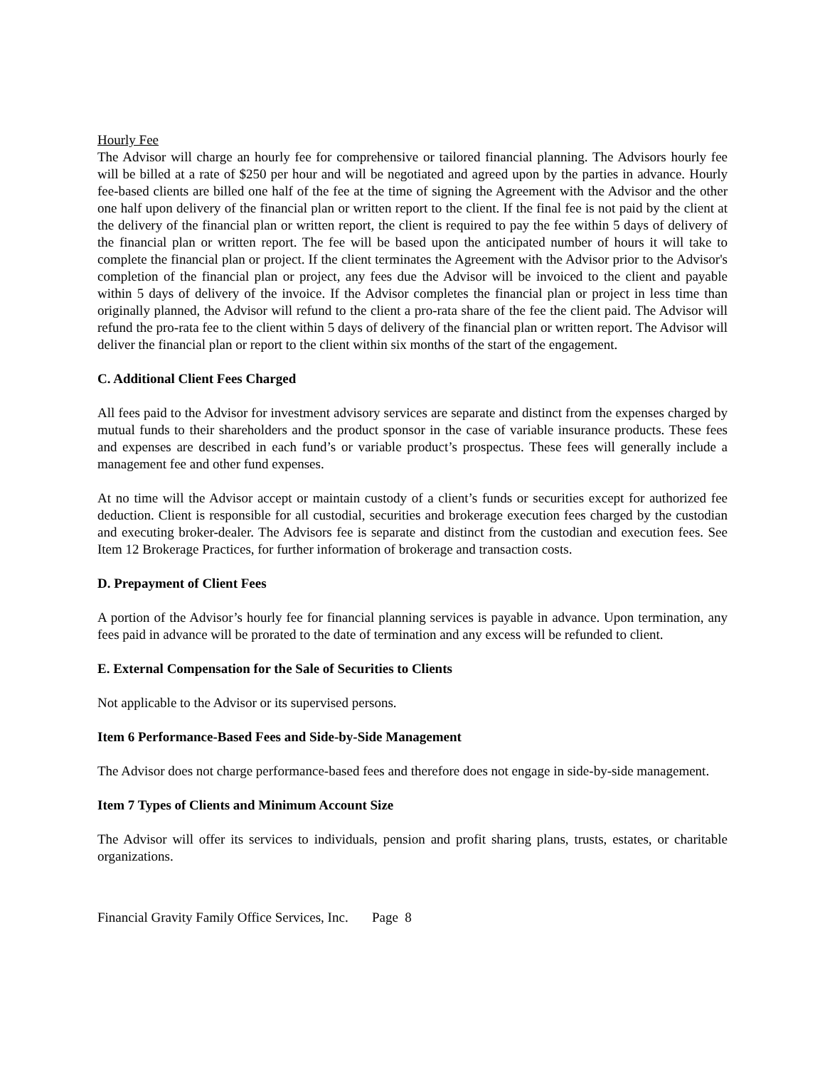Hourly Fee
The Advisor will charge an hourly fee for comprehensive or tailored financial planning. The Advisors hourly fee will be billed at a rate of $250 per hour and will be negotiated and agreed upon by the parties in advance. Hourly fee-based clients are billed one half of the fee at the time of signing the Agreement with the Advisor and the other one half upon delivery of the financial plan or written report to the client. If the final fee is not paid by the client at the delivery of the financial plan or written report, the client is required to pay the fee within 5 days of delivery of the financial plan or written report. The fee will be based upon the anticipated number of hours it will take to complete the financial plan or project. If the client terminates the Agreement with the Advisor prior to the Advisor's completion of the financial plan or project, any fees due the Advisor will be invoiced to the client and payable within 5 days of delivery of the invoice. If the Advisor completes the financial plan or project in less time than originally planned, the Advisor will refund to the client a pro-rata share of the fee the client paid. The Advisor will refund the pro-rata fee to the client within 5 days of delivery of the financial plan or written report. The Advisor will deliver the financial plan or report to the client within six months of the start of the engagement.
C. Additional Client Fees Charged
All fees paid to the Advisor for investment advisory services are separate and distinct from the expenses charged by mutual funds to their shareholders and the product sponsor in the case of variable insurance products. These fees and expenses are described in each fund’s or variable product’s prospectus. These fees will generally include a management fee and other fund expenses.
At no time will the Advisor accept or maintain custody of a client’s funds or securities except for authorized fee deduction. Client is responsible for all custodial, securities and brokerage execution fees charged by the custodian and executing broker-dealer. The Advisors fee is separate and distinct from the custodian and execution fees. See Item 12 Brokerage Practices, for further information of brokerage and transaction costs.
D. Prepayment of Client Fees
A portion of the Advisor’s hourly fee for financial planning services is payable in advance. Upon termination, any fees paid in advance will be prorated to the date of termination and any excess will be refunded to client.
E. External Compensation for the Sale of Securities to Clients
Not applicable to the Advisor or its supervised persons.
Item 6 Performance-Based Fees and Side-by-Side Management
The Advisor does not charge performance-based fees and therefore does not engage in side-by-side management.
Item 7 Types of Clients and Minimum Account Size
The Advisor will offer its services to individuals, pension and profit sharing plans, trusts, estates, or charitable organizations.
Financial Gravity Family Office Services, Inc. Page 8